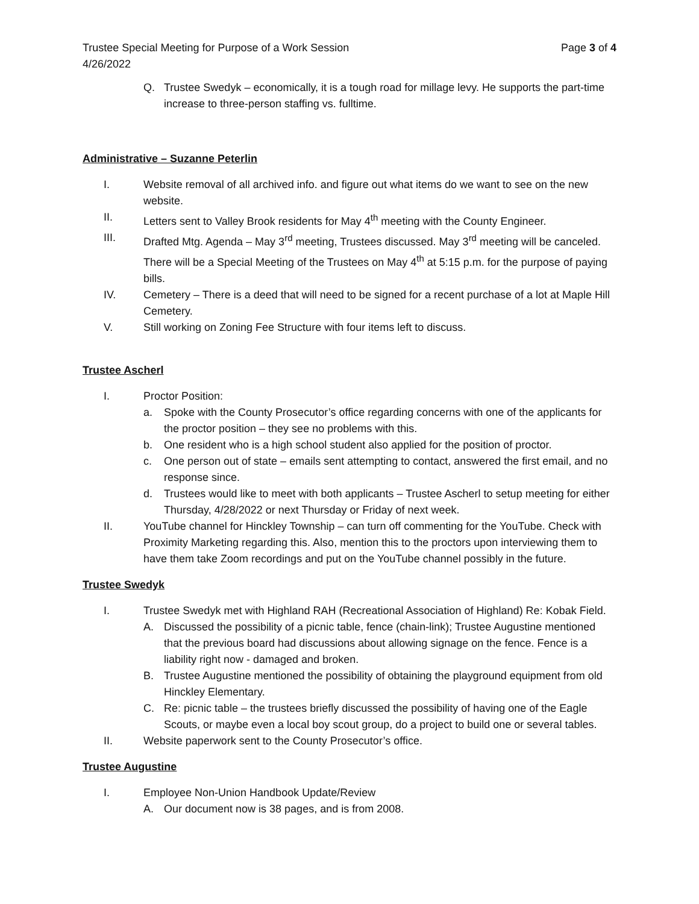Trustee Special Meeting for Purpose of a Work Session Page 3 of 4
4/26/2022
Q. Trustee Swedyk – economically, it is a tough road for millage levy. He supports the part-time increase to three-person staffing vs. fulltime.
Administrative – Suzanne Peterlin
I. Website removal of all archived info. and figure out what items do we want to see on the new website.
II. Letters sent to Valley Brook residents for May 4<sup>th</sup> meeting with the County Engineer.
III. Drafted Mtg. Agenda – May 3<sup>rd</sup> meeting, Trustees discussed. May 3<sup>rd</sup> meeting will be canceled. There will be a Special Meeting of the Trustees on May 4<sup>th</sup> at 5:15 p.m. for the purpose of paying bills.
IV. Cemetery – There is a deed that will need to be signed for a recent purchase of a lot at Maple Hill Cemetery.
V. Still working on Zoning Fee Structure with four items left to discuss.
Trustee Ascherl
I. Proctor Position:
a. Spoke with the County Prosecutor’s office regarding concerns with one of the applicants for the proctor position – they see no problems with this.
b. One resident who is a high school student also applied for the position of proctor.
c. One person out of state – emails sent attempting to contact, answered the first email, and no response since.
d. Trustees would like to meet with both applicants – Trustee Ascherl to setup meeting for either Thursday, 4/28/2022 or next Thursday or Friday of next week.
II. YouTube channel for Hinckley Township – can turn off commenting for the YouTube. Check with Proximity Marketing regarding this. Also, mention this to the proctors upon interviewing them to have them take Zoom recordings and put on the YouTube channel possibly in the future.
Trustee Swedyk
I. Trustee Swedyk met with Highland RAH (Recreational Association of Highland) Re: Kobak Field.
A. Discussed the possibility of a picnic table, fence (chain-link); Trustee Augustine mentioned that the previous board had discussions about allowing signage on the fence. Fence is a liability right now - damaged and broken.
B. Trustee Augustine mentioned the possibility of obtaining the playground equipment from old Hinckley Elementary.
C. Re: picnic table – the trustees briefly discussed the possibility of having one of the Eagle Scouts, or maybe even a local boy scout group, do a project to build one or several tables.
II. Website paperwork sent to the County Prosecutor’s office.
Trustee Augustine
I. Employee Non-Union Handbook Update/Review
A. Our document now is 38 pages, and is from 2008.